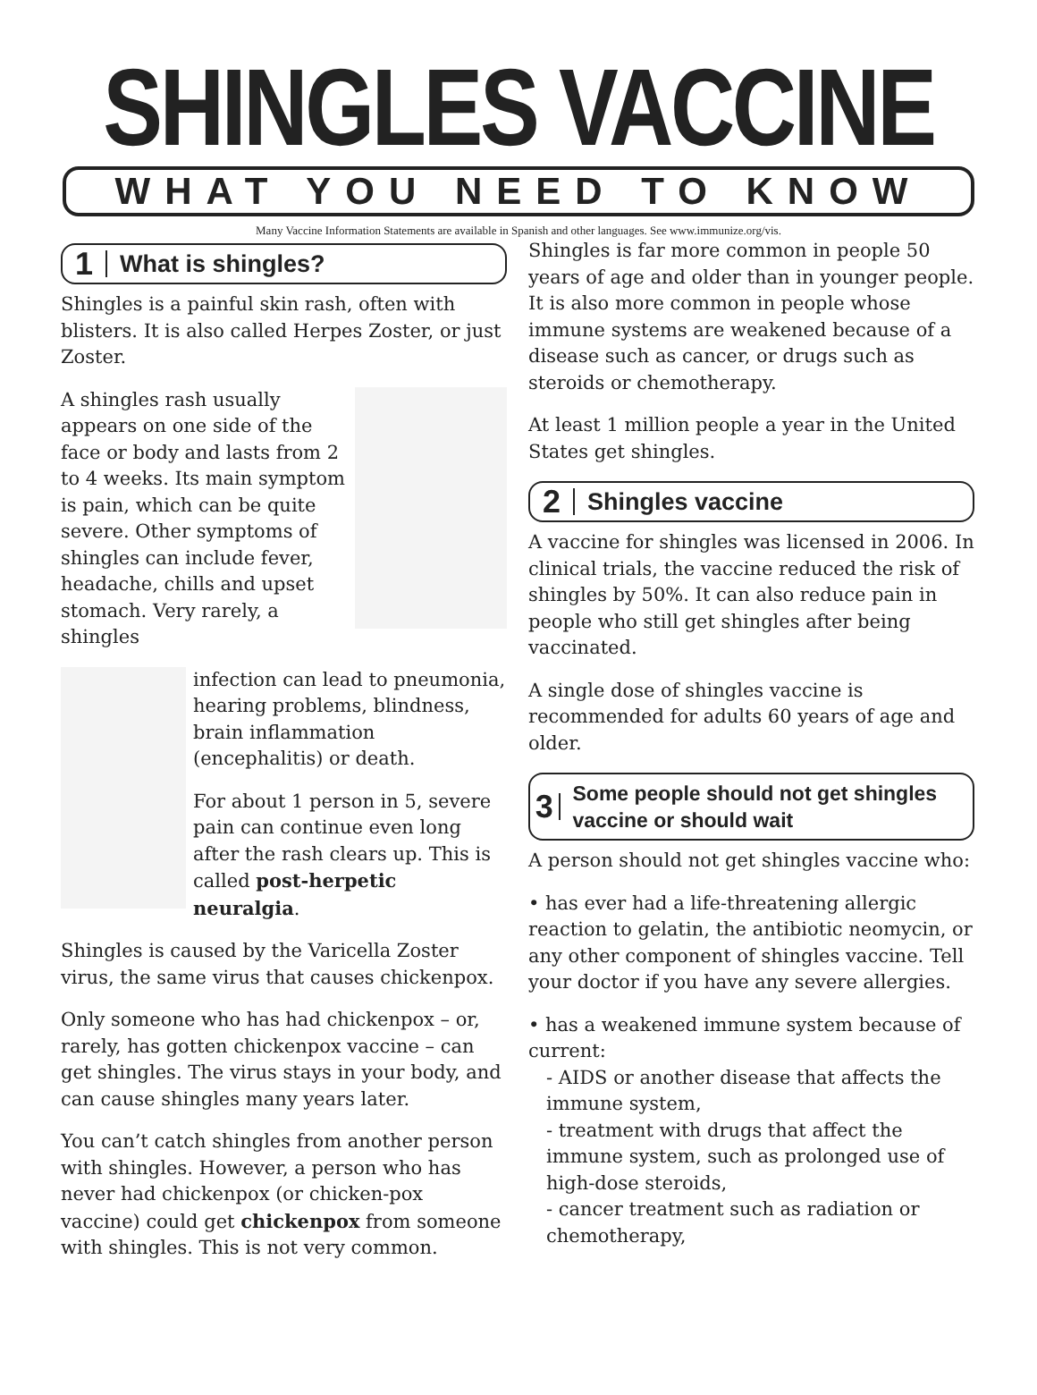SHINGLES VACCINE
WHAT YOU NEED TO KNOW
Many Vaccine Information Statements are available in Spanish and other languages. See www.immunize.org/vis.
1 What is shingles?
Shingles is a painful skin rash, often with blisters. It is also called Herpes Zoster, or just Zoster.
A shingles rash usually appears on one side of the face or body and lasts from 2 to 4 weeks. Its main symptom is pain, which can be quite severe. Other symptoms of shingles can include fever, headache, chills and upset stomach. Very rarely, a shingles
infection can lead to pneumonia, hearing problems, blindness, brain inflammation (encephalitis) or death.
For about 1 person in 5, severe pain can continue even long after the rash clears up. This is called post-herpetic neuralgia.
Shingles is caused by the Varicella Zoster virus, the same virus that causes chickenpox.
Only someone who has had chickenpox – or, rarely, has gotten chickenpox vaccine – can get shingles. The virus stays in your body, and can cause shingles many years later.
You can’t catch shingles from another person with shingles. However, a person who has never had chickenpox (or chicken-pox vaccine) could get chickenpox from someone with shingles. This is not very common.
Shingles is far more common in people 50 years of age and older than in younger people. It is also more common in people whose immune systems are weakened because of a disease such as cancer, or drugs such as steroids or chemotherapy.
At least 1 million people a year in the United States get shingles.
2 Shingles vaccine
A vaccine for shingles was licensed in 2006. In clinical trials, the vaccine reduced the risk of shingles by 50%. It can also reduce pain in people who still get shingles after being vaccinated.
A single dose of shingles vaccine is recommended for adults 60 years of age and older.
3 Some people should not get shingles vaccine or should wait
A person should not get shingles vaccine who:
• has ever had a life-threatening allergic reaction to gelatin, the antibiotic neomycin, or any other component of shingles vaccine. Tell your doctor if you have any severe allergies.
• has a weakened immune system because of current:
- AIDS or another disease that affects the immune system,
- treatment with drugs that affect the immune system, such as prolonged use of high-dose steroids,
- cancer treatment such as radiation or chemotherapy,